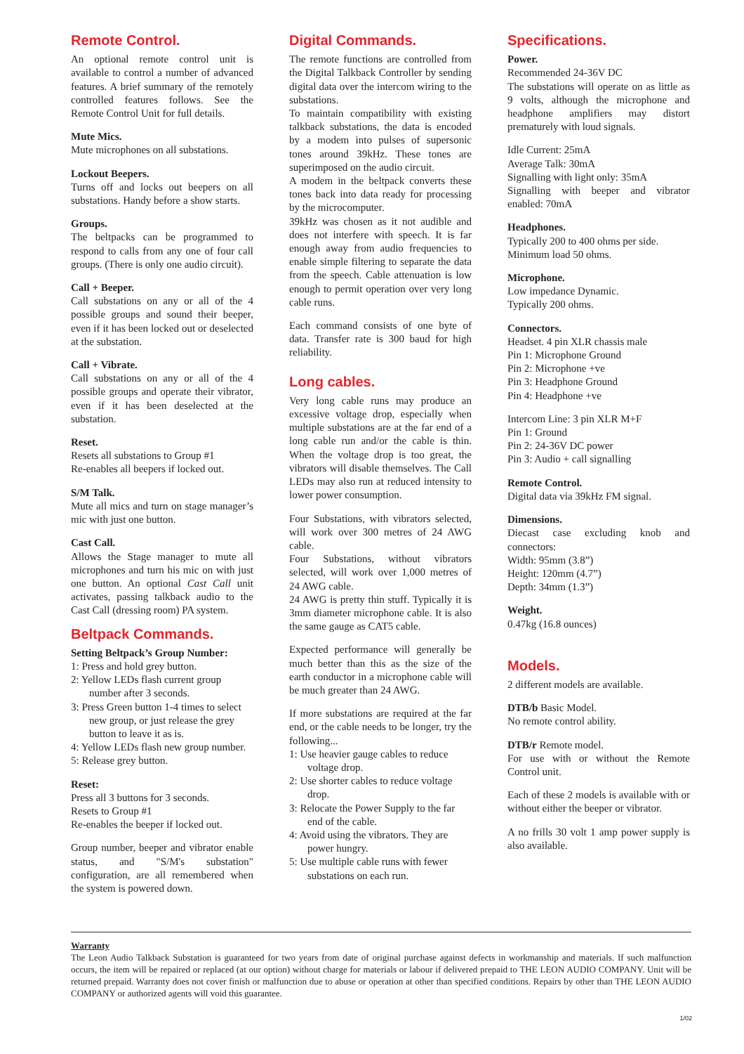Remote Control.
An optional remote control unit is available to control a number of advanced features. A brief summary of the remotely controlled features follows. See the Remote Control Unit for full details.
Mute Mics.
Mute microphones on all substations.
Lockout Beepers.
Turns off and locks out beepers on all substations. Handy before a show starts.
Groups.
The beltpacks can be programmed to respond to calls from any one of four call groups. (There is only one audio circuit).
Call + Beeper.
Call substations on any or all of the 4 possible groups and sound their beeper, even if it has been locked out or deselected at the substation.
Call + Vibrate.
Call substations on any or all of the 4 possible groups and operate their vibrator, even if it has been deselected at the substation.
Reset.
Resets all substations to Group #1
Re-enables all beepers if locked out.
S/M Talk.
Mute all mics and turn on stage manager’s mic with just one button.
Cast Call.
Allows the Stage manager to mute all microphones and turn his mic on with just one button. An optional Cast Call unit activates, passing talkback audio to the Cast Call (dressing room) PA system.
Beltpack Commands.
Setting Beltpack’s Group Number:
1: Press and hold grey button.
2: Yellow LEDs flash current group number after 3 seconds.
3: Press Green button 1-4 times to select new group, or just release the grey button to leave it as is.
4: Yellow LEDs flash new group number.
5: Release grey button.
Reset:
Press all 3 buttons for 3 seconds.
Resets to Group #1
Re-enables the beeper if locked out.
Group number, beeper and vibrator enable status, and "S/M's substation" configuration, are all remembered when the system is powered down.
Digital Commands.
The remote functions are controlled from the Digital Talkback Controller by sending digital data over the intercom wiring to the substations.
To maintain compatibility with existing talkback substations, the data is encoded by a modem into pulses of supersonic tones around 39kHz. These tones are superimposed on the audio circuit.
A modem in the beltpack converts these tones back into data ready for processing by the microcomputer.
39kHz was chosen as it not audible and does not interfere with speech. It is far enough away from audio frequencies to enable simple filtering to separate the data from the speech. Cable attenuation is low enough to permit operation over very long cable runs.
Each command consists of one byte of data. Transfer rate is 300 baud for high reliability.
Long cables.
Very long cable runs may produce an excessive voltage drop, especially when multiple substations are at the far end of a long cable run and/or the cable is thin. When the voltage drop is too great, the vibrators will disable themselves. The Call LEDs may also run at reduced intensity to lower power consumption.
Four Substations, with vibrators selected, will work over 300 metres of 24 AWG cable.
Four Substations, without vibrators selected, will work over 1,000 metres of 24 AWG cable.
24 AWG is pretty thin stuff. Typically it is 3mm diameter microphone cable. It is also the same gauge as CAT5 cable.
Expected performance will generally be much better than this as the size of the earth conductor in a microphone cable will be much greater than 24 AWG.
If more substations are required at the far end, or the cable needs to be longer, try the following...
1: Use heavier gauge cables to reduce voltage drop.
2: Use shorter cables to reduce voltage drop.
3: Relocate the Power Supply to the far end of the cable.
4: Avoid using the vibrators. They are power hungry.
5: Use multiple cable runs with fewer substations on each run.
Specifications.
Power.
Recommended 24-36V DC
The substations will operate on as little as 9 volts, although the microphone and headphone amplifiers may distort prematurely with loud signals.
Idle Current: 25mA
Average Talk: 30mA
Signalling with light only: 35mA
Signalling with beeper and vibrator enabled: 70mA
Headphones.
Typically 200 to 400 ohms per side.
Minimum load 50 ohms.
Microphone.
Low impedance Dynamic.
Typically 200 ohms.
Connectors.
Headset. 4 pin XLR chassis male
Pin 1: Microphone Ground
Pin 2: Microphone +ve
Pin 3: Headphone Ground
Pin 4: Headphone +ve
Intercom Line: 3 pin XLR M+F
Pin 1: Ground
Pin 2: 24-36V DC power
Pin 3: Audio + call signalling
Remote Control.
Digital data via 39kHz FM signal.
Dimensions.
Diecast case excluding knob and connectors:
Width: 95mm (3.8”)
Height: 120mm (4.7”)
Depth: 34mm (1.3”)
Weight.
0.47kg (16.8 ounces)
Models.
2 different models are available.
DTB/b Basic Model.
No remote control ability.
DTB/r Remote model.
For use with or without the Remote Control unit.
Each of these 2 models is available with or without either the beeper or vibrator.
A no frills 30 volt 1 amp power supply is also available.
Warranty
The Leon Audio Talkback Substation is guaranteed for two years from date of original purchase against defects in workmanship and materials. If such malfunction occurs, the item will be repaired or replaced (at our option) without charge for materials or labour if delivered prepaid to THE LEON AUDIO COMPANY. Unit will be returned prepaid. Warranty does not cover finish or malfunction due to abuse or operation at other than specified conditions. Repairs by other than THE LEON AUDIO COMPANY or authorized agents will void this guarantee.
1/02